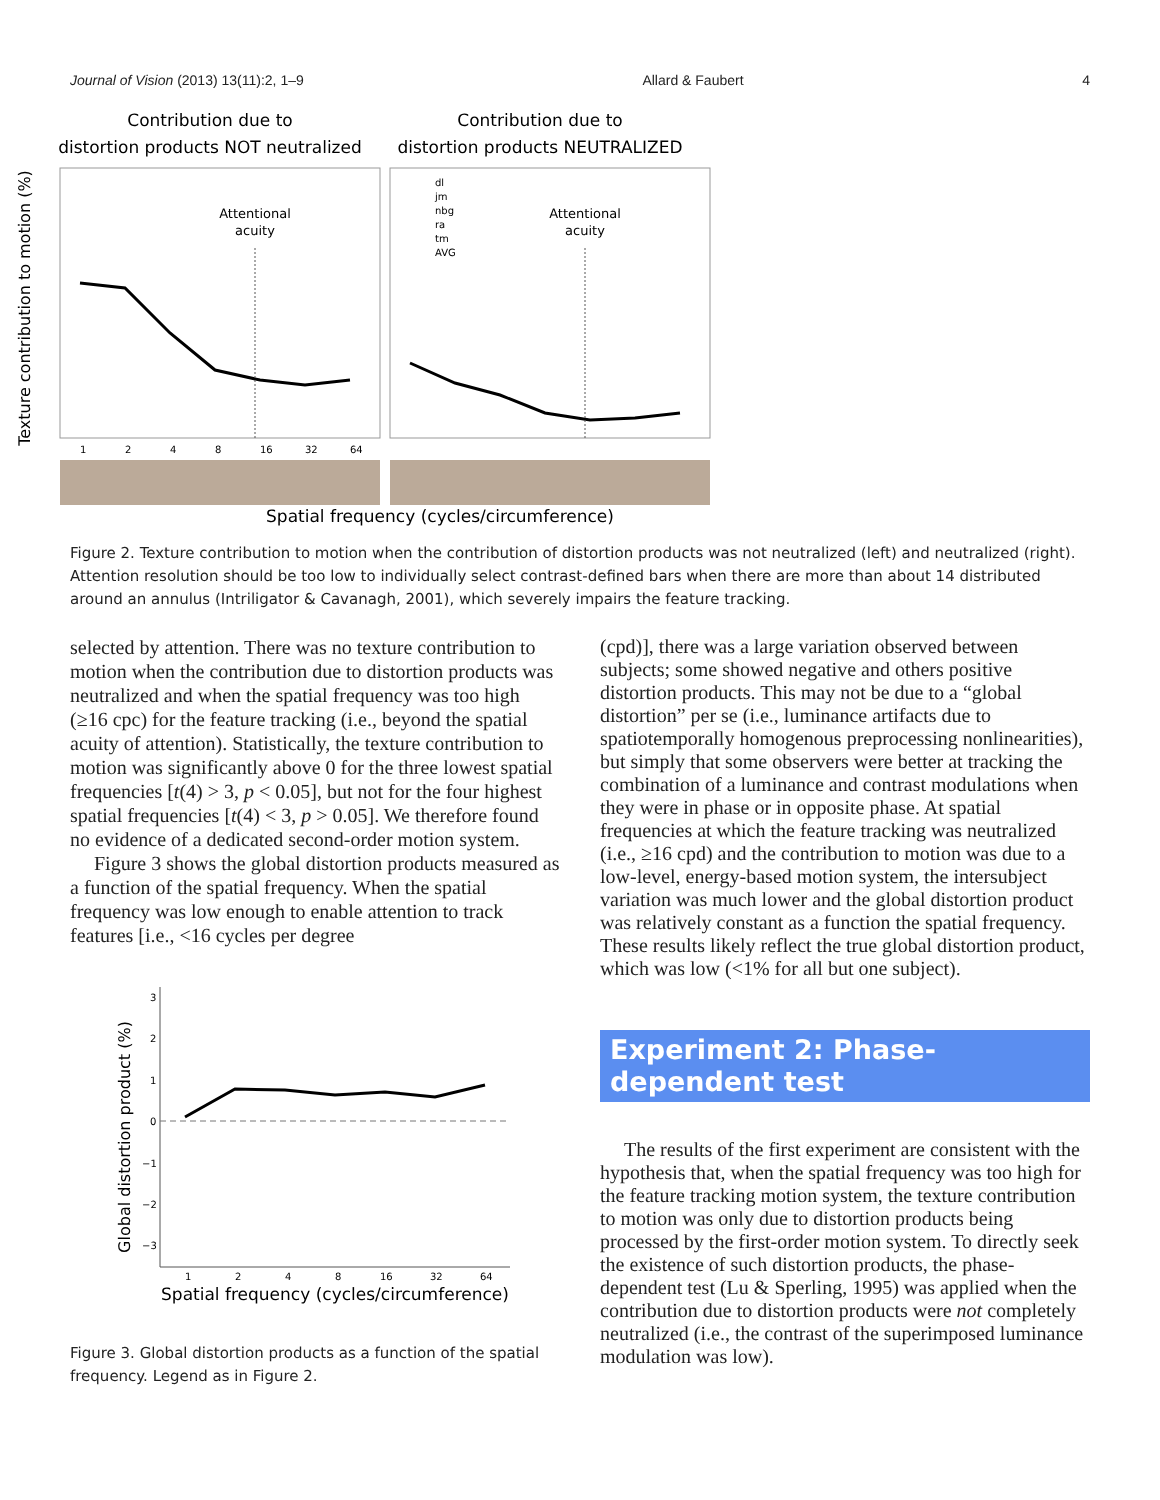Journal of Vision (2013) 13(11):2, 1–9 Allard & Faubert 4
Contribution due to
distortion products NOT neutralized
Contribution due to
distortion products NEUTRALIZED
Texture contribution to motion (%)
Attentional
acuity
Attentional
acuity
dl
jm
nbg
ra
tm
AVG
1
2
4
8
16
32
64
Spatial frequency (cycles/circumference)
Figure 2. Texture contribution to motion when the contribution of distortion products was not neutralized (left) and neutralized (right). Attention resolution should be too low to individually select contrast-defined bars when there are more than about 14 distributed around an annulus (Intriligator & Cavanagh, 2001), which severely impairs the feature tracking.
selected by attention. There was no texture contribution to motion when the contribution due to distortion products was neutralized and when the spatial frequency was too high (≥16 cpc) for the feature tracking (i.e., beyond the spatial acuity of attention). Statistically, the texture contribution to motion was significantly above 0 for the three lowest spatial frequencies [t(4) > 3, p < 0.05], but not for the four highest spatial frequencies [t(4) < 3, p > 0.05]. We therefore found no evidence of a dedicated second-order motion system.
Figure 3 shows the global distortion products measured as a function of the spatial frequency. When the spatial frequency was low enough to enable attention to track features [i.e., <16 cycles per degree
Global distortion product (%)
3
2
1
0
−1
−2
−3
1
2
4
8
16
32
64
Spatial frequency (cycles/circumference)
Figure 3. Global distortion products as a function of the spatial frequency. Legend as in Figure 2.
(cpd)], there was a large variation observed between subjects; some showed negative and others positive distortion products. This may not be due to a “global distortion” per se (i.e., luminance artifacts due to spatiotemporally homogenous preprocessing nonlinearities), but simply that some observers were better at tracking the combination of a luminance and contrast modulations when they were in phase or in opposite phase. At spatial frequencies at which the feature tracking was neutralized (i.e., ≥16 cpd) and the contribution to motion was due to a low-level, energy-based motion system, the intersubject variation was much lower and the global distortion product was relatively constant as a function the spatial frequency. These results likely reflect the true global distortion product, which was low (<1% for all but one subject).
Experiment 2: Phase-dependent test
The results of the first experiment are consistent with the hypothesis that, when the spatial frequency was too high for the feature tracking motion system, the texture contribution to motion was only due to distortion products being processed by the first-order motion system. To directly seek the existence of such distortion products, the phase-dependent test (Lu & Sperling, 1995) was applied when the contribution due to distortion products were not completely neutralized (i.e., the contrast of the superimposed luminance modulation was low).